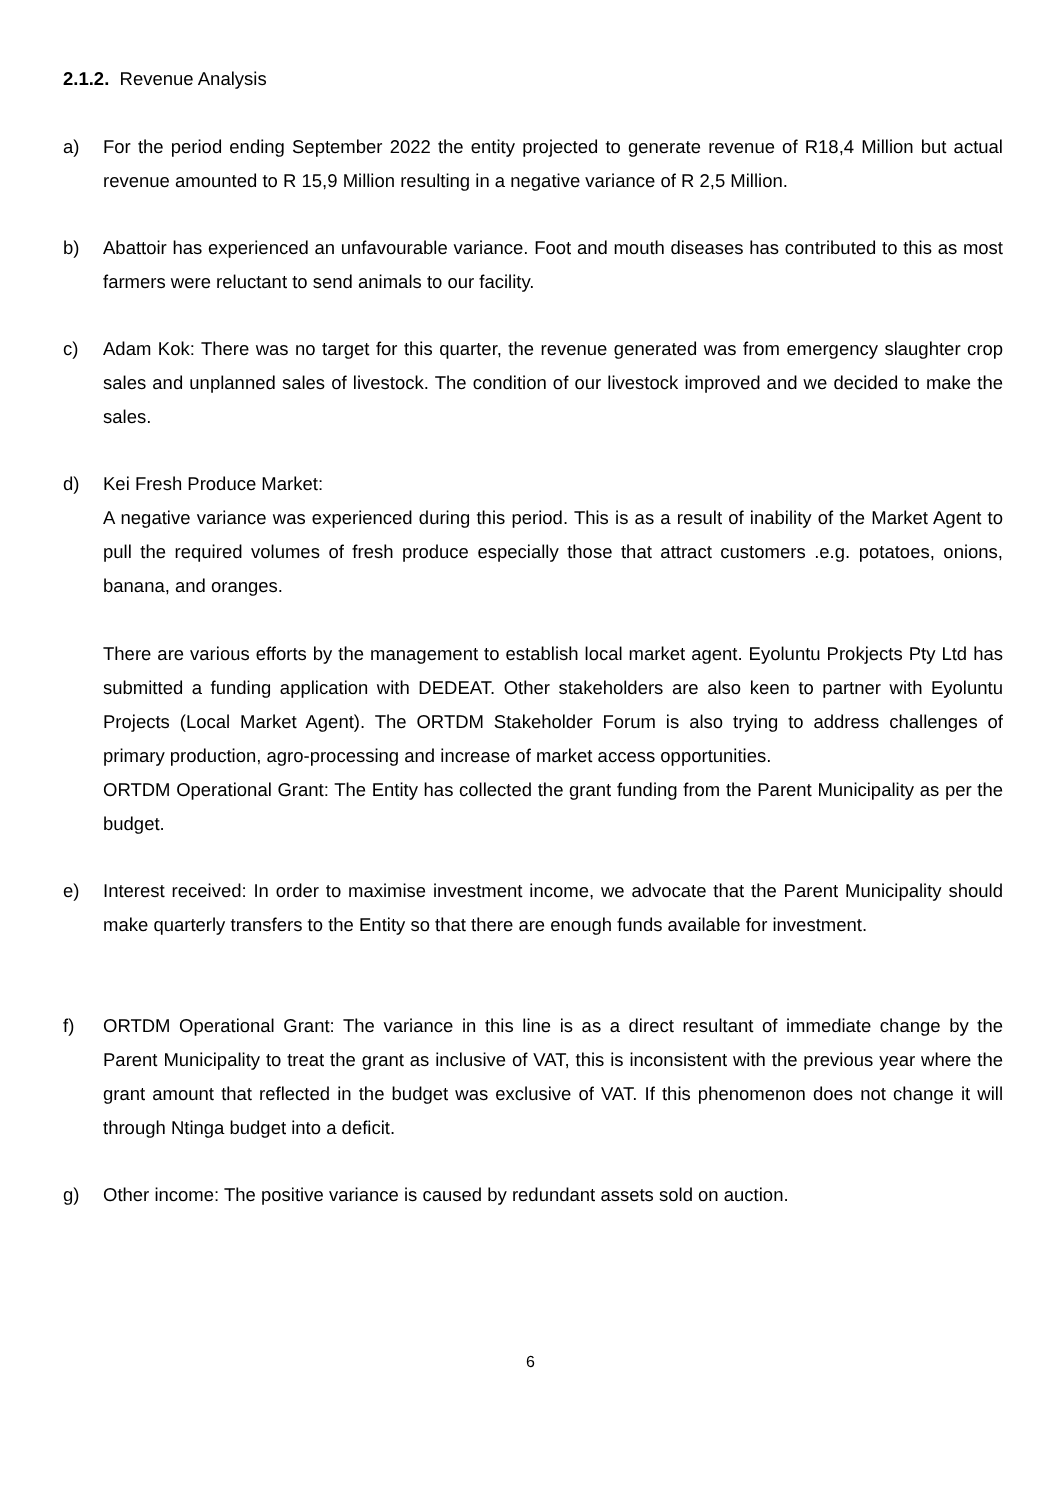2.1.2. Revenue Analysis
a) For the period ending September 2022 the entity projected to generate revenue of R18,4 Million but actual revenue amounted to R 15,9 Million resulting in a negative variance of R 2,5 Million.
b) Abattoir has experienced an unfavourable variance. Foot and mouth diseases has contributed to this as most farmers were reluctant to send animals to our facility.
c) Adam Kok: There was no target for this quarter, the revenue generated was from emergency slaughter crop sales and unplanned sales of livestock. The condition of our livestock improved and we decided to make the sales.
d) Kei Fresh Produce Market:
A negative variance was experienced during this period. This is as a result of inability of the Market Agent to pull the required volumes of fresh produce especially those that attract customers .e.g. potatoes, onions, banana, and oranges.
There are various efforts by the management to establish local market agent. Eyoluntu Prokjects Pty Ltd has submitted a funding application with DEDEAT. Other stakeholders are also keen to partner with Eyoluntu Projects (Local Market Agent). The ORTDM Stakeholder Forum is also trying to address challenges of primary production, agro-processing and increase of market access opportunities.
ORTDM Operational Grant: The Entity has collected the grant funding from the Parent Municipality as per the budget.
e) Interest received: In order to maximise investment income, we advocate that the Parent Municipality should make quarterly transfers to the Entity so that there are enough funds available for investment.
f) ORTDM Operational Grant: The variance in this line is as a direct resultant of immediate change by the Parent Municipality to treat the grant as inclusive of VAT, this is inconsistent with the previous year where the grant amount that reflected in the budget was exclusive of VAT. If this phenomenon does not change it will through Ntinga budget into a deficit.
g) Other income: The positive variance is caused by redundant assets sold on auction.
6